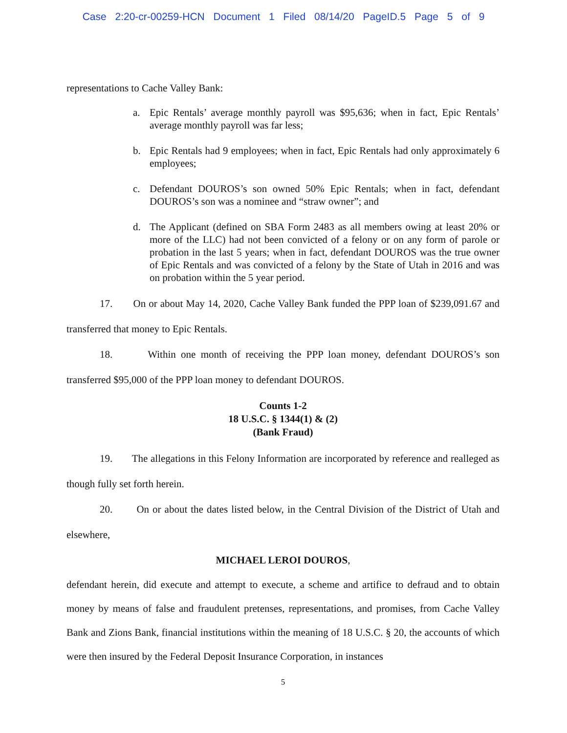Case 2:20-cr-00259-HCN Document 1 Filed 08/14/20 PageID.5 Page 5 of 9
representations to Cache Valley Bank:
a. Epic Rentals’ average monthly payroll was $95,636; when in fact, Epic Rentals’ average monthly payroll was far less;
b. Epic Rentals had 9 employees; when in fact, Epic Rentals had only approximately 6 employees;
c. Defendant DOUROS’s son owned 50% Epic Rentals; when in fact, defendant DOUROS’s son was a nominee and “straw owner”; and
d. The Applicant (defined on SBA Form 2483 as all members owing at least 20% or more of the LLC) had not been convicted of a felony or on any form of parole or probation in the last 5 years; when in fact, defendant DOUROS was the true owner of Epic Rentals and was convicted of a felony by the State of Utah in 2016 and was on probation within the 5 year period.
17. On or about May 14, 2020, Cache Valley Bank funded the PPP loan of $239,091.67 and transferred that money to Epic Rentals.
18. Within one month of receiving the PPP loan money, defendant DOUROS’s son transferred $95,000 of the PPP loan money to defendant DOUROS.
Counts 1-2
18 U.S.C. § 1344(1) & (2)
(Bank Fraud)
19. The allegations in this Felony Information are incorporated by reference and realleged as though fully set forth herein.
20. On or about the dates listed below, in the Central Division of the District of Utah and elsewhere,
MICHAEL LEROI DOUROS,
defendant herein, did execute and attempt to execute, a scheme and artifice to defraud and to obtain money by means of false and fraudulent pretenses, representations, and promises, from Cache Valley Bank and Zions Bank, financial institutions within the meaning of 18 U.S.C. § 20, the accounts of which were then insured by the Federal Deposit Insurance Corporation, in instances
5